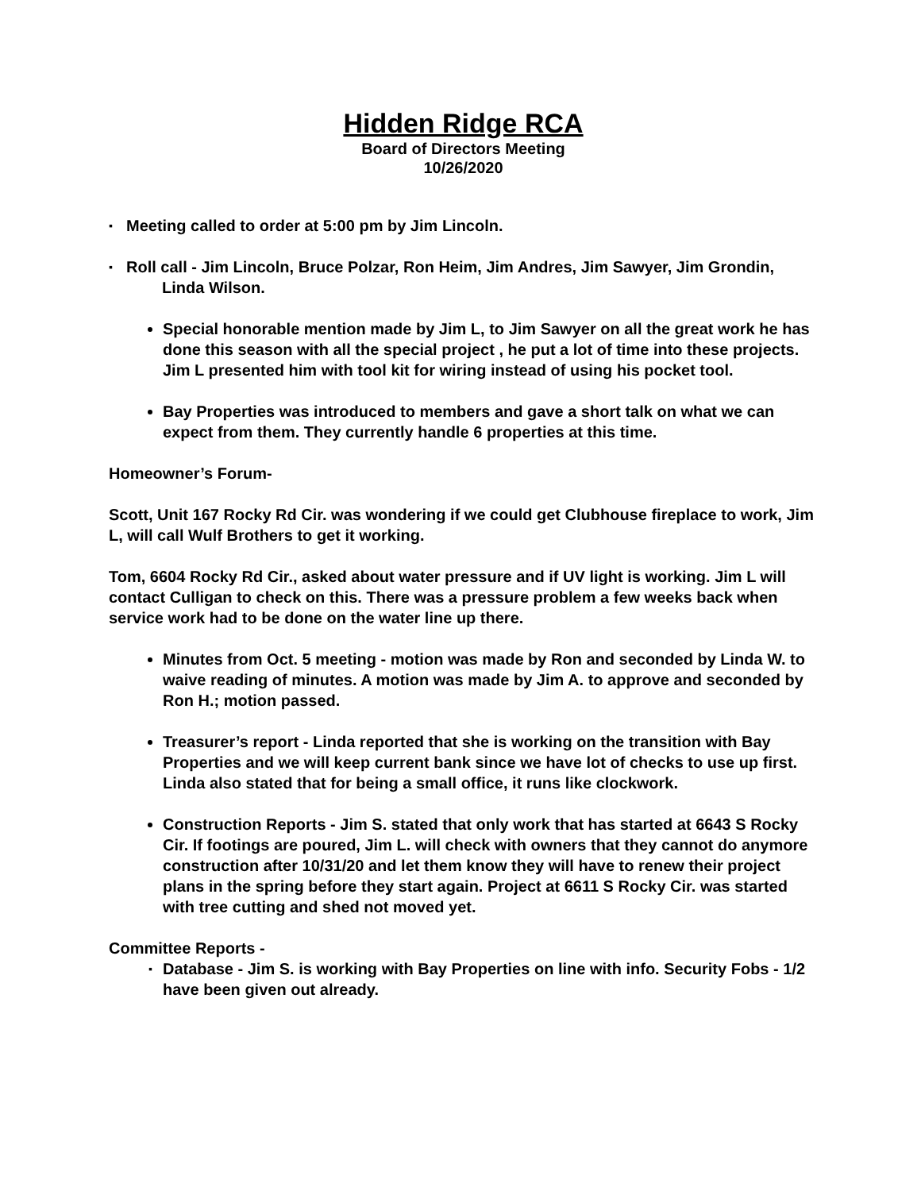Hidden Ridge RCA
Board of Directors Meeting
10/26/2020
▪ Meeting called to order at 5:00 pm by Jim Lincoln.
▪ Roll call - Jim Lincoln, Bruce Polzar, Ron Heim, Jim Andres, Jim Sawyer, Jim Grondin, Linda Wilson.
Special honorable mention made by Jim L, to Jim Sawyer on all the great work he has done this season with all the special project , he put a lot of time into these projects. Jim L presented him with tool kit for wiring instead of using his pocket tool.
Bay Properties was introduced to members and gave a short talk on what we can expect from them. They currently handle 6 properties at this time.
Homeowner’s Forum-
Scott, Unit 167 Rocky Rd Cir. was wondering if we could get Clubhouse fireplace to work, Jim L, will call Wulf Brothers to get it working.
Tom, 6604 Rocky Rd Cir., asked about water pressure and if UV light is working. Jim L will contact Culligan to check on this. There was a pressure problem a few weeks back when service work had to be done on the water line up there.
Minutes from Oct. 5 meeting - motion was made by Ron and seconded by Linda W. to waive reading of minutes. A motion was made by Jim A. to approve and seconded by Ron H.; motion passed.
Treasurer’s report - Linda reported that she is working on the transition with Bay Properties and we will keep current bank since we have lot of checks to use up first. Linda also stated that for being a small office, it runs like clockwork.
Construction Reports - Jim S. stated that only work that has started at 6643 S Rocky Cir. If footings are poured, Jim L. will check with owners that they cannot do anymore construction after 10/31/20 and let them know they will have to renew their project plans in the spring before they start again. Project at 6611 S Rocky Cir. was started with tree cutting and shed not moved yet.
Committee Reports -
▪ Database - Jim S. is working with Bay Properties on line with info. Security Fobs - 1/2 have been given out already.